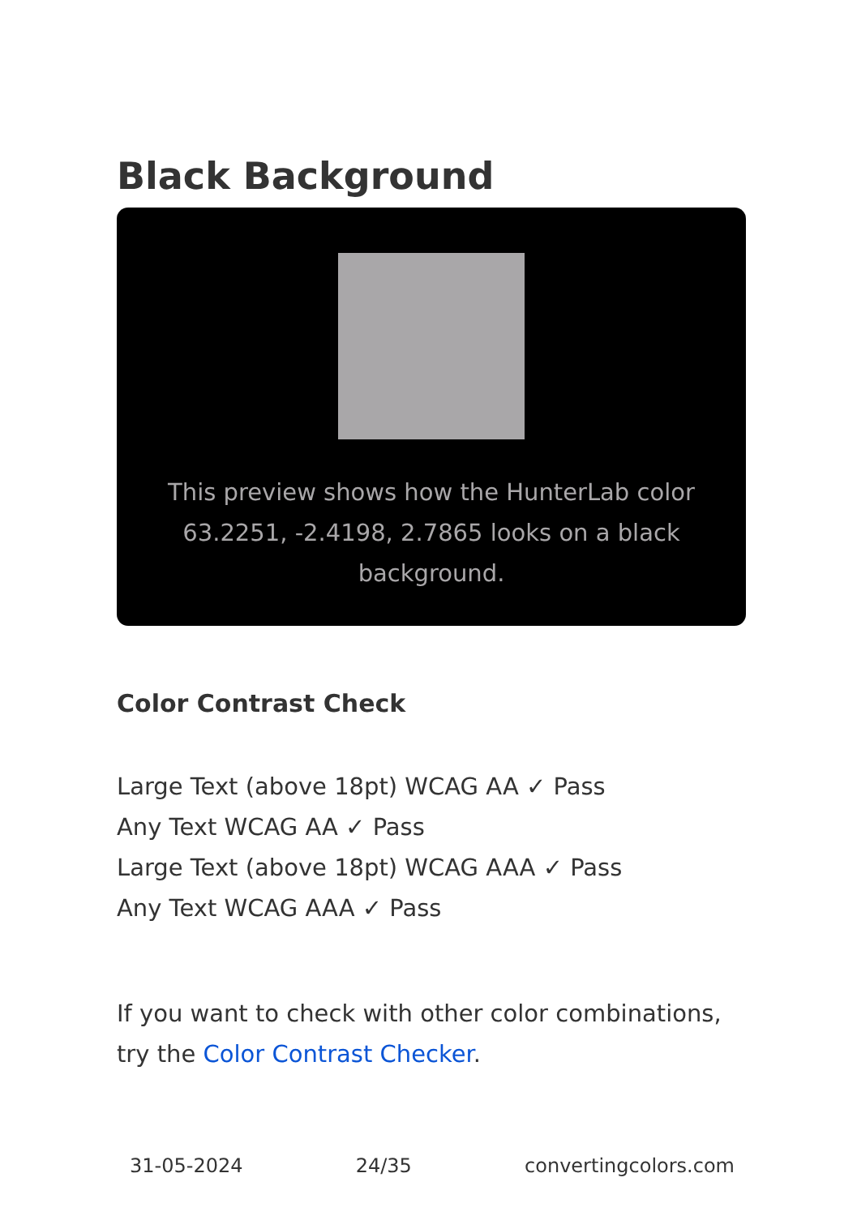Black Background
This preview shows how the HunterLab color 63.2251, -2.4198, 2.7865 looks on a black background.
Color Contrast Check
Large Text (above 18pt) WCAG AA ✓ Pass
Any Text WCAG AA ✓ Pass
Large Text (above 18pt) WCAG AAA ✓ Pass
Any Text WCAG AAA ✓ Pass
If you want to check with other color combinations, try the Color Contrast Checker.
31-05-2024 24/35 convertingcolors.com